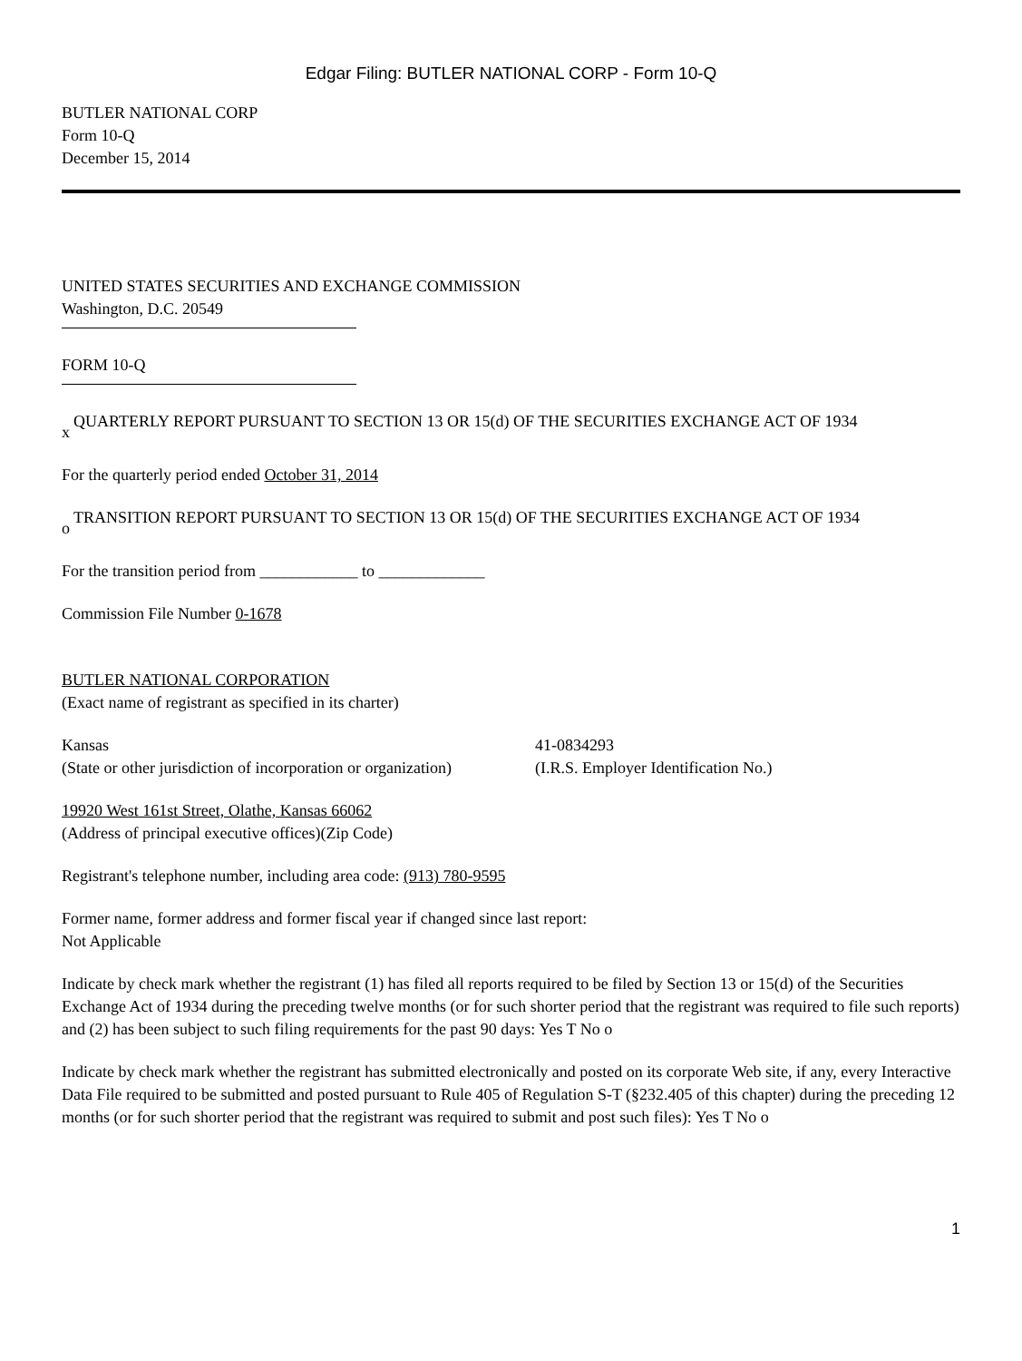Edgar Filing: BUTLER NATIONAL CORP - Form 10-Q
BUTLER NATIONAL CORP
Form 10-Q
December 15, 2014
UNITED STATES SECURITIES AND EXCHANGE COMMISSION
Washington, D.C. 20549
FORM 10-Q
x
QUARTERLY REPORT PURSUANT TO SECTION 13 OR 15(d) OF THE SECURITIES EXCHANGE ACT OF 1934
For the quarterly period ended October 31, 2014
o
TRANSITION REPORT PURSUANT TO SECTION 13 OR 15(d) OF THE SECURITIES EXCHANGE ACT OF 1934
For the transition period from ____________ to _____________
Commission File Number 0-1678
BUTLER NATIONAL CORPORATION
(Exact name of registrant as specified in its charter)
Kansas
(State or other jurisdiction of incorporation or organization)
41-0834293
(I.R.S. Employer Identification No.)
19920 West 161st Street, Olathe, Kansas 66062
(Address of principal executive offices)(Zip Code)
Registrant's telephone number, including area code: (913) 780-9595
Former name, former address and former fiscal year if changed since last report:
Not Applicable
Indicate by check mark whether the registrant (1) has filed all reports required to be filed by Section 13 or 15(d) of the Securities Exchange Act of 1934 during the preceding twelve months (or for such shorter period that the registrant was required to file such reports) and (2) has been subject to such filing requirements for the past 90 days: Yes T No o
Indicate by check mark whether the registrant has submitted electronically and posted on its corporate Web site, if any, every Interactive Data File required to be submitted and posted pursuant to Rule 405 of Regulation S-T (§232.405 of this chapter) during the preceding 12 months (or for such shorter period that the registrant was required to submit and post such files): Yes T No o
1